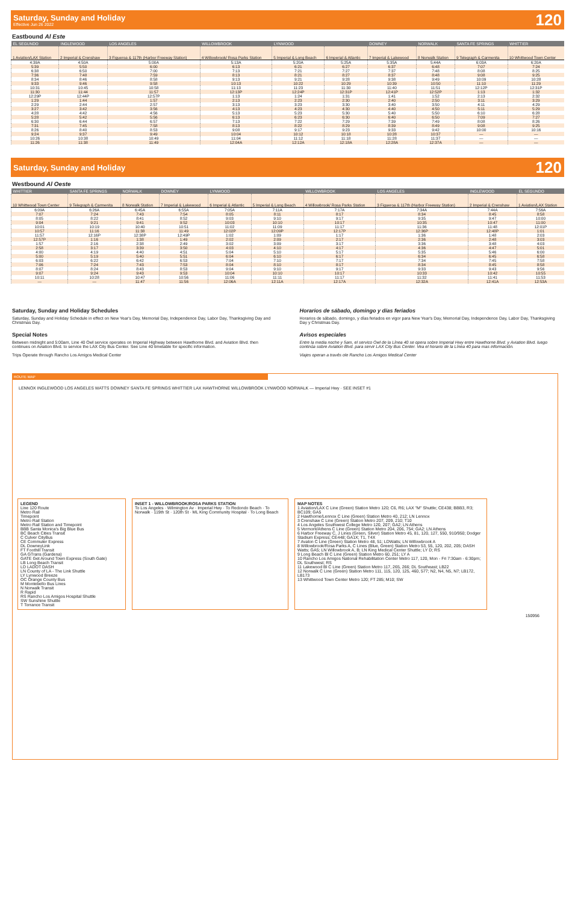Saturday, Sunday and Holiday
Effective Jun 26 2022
120
Eastbound Al Este
| EL SEGUNDO | INGLEWOOD | LOS ANGELES | WILLOWBROOK | LYNWOOD | | DOWNEY | NORWALK | SANTA FE SPRINGS | WHITTIER |
| --- | --- | --- | --- | --- | --- | --- | --- | --- | --- |
| 1 Aviation/LAX Station | 2 Imperial & Crenshaw | 3 Figueroa & 117th (Harbor Freeway Station) | 4 Willowbrook/ Rosa Parks Station | 5 Imperial & Long Beach | 6 Imperial & Atlantic | 7 Imperial & Lakewood | 8 Norwalk Station | 9 Telegraph & Carmenita | 10 Whittwood Town Center |
| 4:39A | 4:50A | 5:00A | 5:13A | 5:20A | 5:25A | 5:35A | 5:44A | 6:03A | 6:20A |
| 5:39 | 5:50 | 6:00 | 6:13 | 6:21 | 6:27 | 6:37 | 6:48 | 7:07 | 7:24 |
| 6:38 | 6:50 | 7:00 | 7:13 | 7:21 | 7:27 | 7:37 | 7:48 | 8:08 | 8:25 |
| 7:36 | 7:48 | 7:59 | 8:13 | 8:21 | 8:27 | 8:37 | 8:48 | 9:08 | 9:25 |
| 8:34 | 8:46 | 8:58 | 9:13 | 9:21 | 9:28 | 9:38 | 9:49 | 10:09 | 10:28 |
| 9:33 | 9:46 | 9:58 | 10:13 | 10:22 | 10:29 | 10:39 | 10:50 | 11:10 | 11:29 |
| 10:31 | 10:45 | 10:58 | 11:13 | 11:23 | 11:30 | 11:40 | 11:51 | 12:12P | 12:31P |
| 11:30 | 11:44 | 11:57 | 12:13P | 12:24P | 12:31P | 12:41P | 12:52P | 1:13 | 1:32 |
| 12:29P | 12:44P | 12:57P | 1:13 | 1:24 | 1:31 | 1:41 | 1:52 | 2:13 | 2:32 |
| 1:29 | 1:44 | 1:57 | 2:13 | 2:23 | 2:30 | 2:40 | 2:50 | 3:11 | 3:29 |
| 2:29 | 2:44 | 2:57 | 3:13 | 3:23 | 3:30 | 3:40 | 3:50 | 4:11 | 4:29 |
| 3:27 | 3:42 | 3:56 | 4:13 | 4:23 | 4:30 | 4:40 | 4:50 | 5:11 | 5:29 |
| 4:28 | 4:42 | 4:56 | 5:13 | 5:23 | 5:30 | 5:40 | 5:50 | 6:10 | 6:28 |
| 5:28 | 5:42 | 5:56 | 6:13 | 6:23 | 6:30 | 6:40 | 6:50 | 7:09 | 7:27 |
| 6:30 | 6:44 | 6:57 | 7:13 | 7:22 | 7:29 | 7:39 | 7:49 | 8:08 | 8:26 |
| 7:31 | 7:45 | 7:58 | 8:13 | 8:22 | 8:29 | 8:39 | 8:49 | 9:08 | 9:25 |
| 8:26 | 8:40 | 8:53 | 9:08 | 9:17 | 9:23 | 9:33 | 9:42 | 10:00 | 10:16 |
| 9:24 | 9:37 | 9:49 | 10:04 | 10:12 | 10:18 | 10:28 | 10:37 | — | — |
| 10:26 | 10:38 | 10:49 | 11:04 | 11:12 | 11:18 | 11:28 | 11:37 | — | — |
| 11:26 | 11:38 | 11:49 | 12:04A | 12:12A | 12:18A | 12:28A | 12:37A | — | — |
Saturday, Sunday and Holiday
120
Westbound Al Oeste
| WHITTIER | SANTA FE SPRINGS | NORWALK | DOWNEY | LYNWOOD | | WILLOWBROOK | LOS ANGELES | INGLEWOOD | EL SEGUNDO |
| --- | --- | --- | --- | --- | --- | --- | --- | --- | --- |
| 10 Whittwood Town Center | 9 Telegraph & Carmenita | 8 Norwalk Station | 7 Imperial & Lakewood | 6 Imperial & Atlantic | 5 Imperial & Long Beach | 4 Willowbrook/ Rosa Parks Station | 3 Figueroa & 117th (Harbor Freeway Station) | 2 Imperial & Crenshaw | 1 Aviation/LAX Station |
| 6:09A | 6:26A | 6:45A | 6:55A | 7:05A | 7:11A | 7:17A | 7:34A | 7:44A | 7:56A |
| 7:07 | 7:24 | 7:43 | 7:54 | 8:05 | 8:11 | 8:17 | 8:34 | 8:45 | 8:58 |
| 8:05 | 8:22 | 8:41 | 8:52 | 9:03 | 9:10 | 9:17 | 9:35 | 9:47 | 10:00 |
| 9:04 | 9:21 | 9:41 | 9:52 | 10:03 | 10:10 | 10:17 | 10:35 | 10:47 | 11:00 |
| 10:01 | 10:19 | 10:40 | 10:51 | 11:02 | 11:09 | 11:17 | 11:36 | 11:48 | 12:01P |
| 10:57 | 11:16 | 11:38 | 11:49 | 12:02P | 12:09P | 12:17P | 12:36P | 12:48P | 1:01 |
| 11:57 | 12:16P | 12:38P | 12:49P | 1:02 | 1:09 | 1:17 | 1:36 | 1:48 | 2:03 |
| 12:57P | 1:16 | 1:38 | 1:49 | 2:02 | 2:09 | 2:17 | 2:36 | 2:48 | 3:03 |
| 1:57 | 2:16 | 2:38 | 2:49 | 3:02 | 3:09 | 3:17 | 3:36 | 3:48 | 4:03 |
| 2:58 | 3:17 | 3:39 | 3:50 | 4:03 | 4:10 | 4:17 | 4:36 | 4:47 | 5:01 |
| 4:00 | 4:19 | 4:40 | 4:51 | 5:04 | 5:10 | 5:17 | 5:35 | 5:46 | 6:00 |
| 5:00 | 5:19 | 5:40 | 5:51 | 6:04 | 6:10 | 6:17 | 6:34 | 6:45 | 6:58 |
| 6:03 | 6:22 | 6:42 | 6:53 | 7:04 | 7:10 | 7:17 | 7:34 | 7:45 | 7:58 |
| 7:06 | 7:24 | 7:43 | 7:53 | 8:04 | 8:10 | 8:17 | 8:34 | 8:45 | 8:58 |
| 8:07 | 8:24 | 8:43 | 8:53 | 9:04 | 9:10 | 9:17 | 9:33 | 9:43 | 9:56 |
| 9:07 | 9:24 | 9:43 | 9:53 | 10:04 | 10:10 | 10:17 | 10:33 | 10:42 | 10:55 |
| 10:11 | 10:28 | 10:47 | 10:56 | 11:06 | 11:11 | 11:17 | 11:32 | 11:41 | 11:53 |
| — | — | 11:47 | 11:56 | 12:06A | 12:11A | 12:17A | 12:32A | 12:41A | 12:53A |
Saturday, Sunday and Holiday Schedules
Saturday, Sunday and Holiday Schedule in effect on New Year's Day, Memorial Day, Independence Day, Labor Day, Thanksgiving Day and Christmas Day.
Horarios de sábado, domingo y días feriados
Horarios de sábado, domingo, y días feriados en vigor para New Year's Day, Memorial Day, Independence Day, Labor Day, Thanksgiving Day y Christmas Day.
Special Notes
Between midnight and 5:00am, Line 40 Owl service operates on Imperial Highway between Hawthorne Blvd. and Aviation Blvd. then continues on Aviation Blvd. to service the LAX City Bus Center. See Line 40 timetable for specific information.
Trips Operate through Rancho Los Amigos Medical Center
Avisos especiales
Entre la media noche y 5am, el servico Owl de la Línea 40 se opera sobre Imperial Hwy entre Hawthorne Blvd. y Aviation Blvd. luego continúa sobre Aviation Blvd. para servir LAX City Bus Center. Vea el horario de la Línea 40 para mas información.
Viajes operan a través ole Rancho Los Amigos Medical Center
ROUTE MAP
LENNOX INGLEWOOD LOS ANGELES WATTS DOWNEY SANTA FE SPRINGS WHITTIER LAX HAWTHORNE WILLOWBROOK LYNWOOD NORWALK — Imperial Hwy · SEE INSET #1
LEGEND
Line 120 Route
Metro Rail
Timepoint
Metro Rail Station
Metro Rail Station and Timepoint
BBB Santa Monica's Big Blue Bus
BC Beach Cities Transit
C Culver CityBus
CE Commuter Express
DL DowneyLink
FT Foothill Transit
GA GTrans (Gardena)
GATE Get Around Town Express (South Gate)
LB Long Beach Transit
LD LADOT DASH
LN County of LA - The Link Shuttle
LY Lynwood Breeze
OC Orange County Bus
M Montebello Bus Lines
N Norwalk Transit
R Rapid
RS Rancho Los Amigos Hospital Shuttle
SW Sunshine Shuttle
T Torrance Transit
INSET 1 - WILLOWBROOK/ROSA PARKS STATION
To Los Angeles · Wilmington Av · Imperial Hwy · To Redondo Beach · To Norwalk · 119th St · 120th St · ML King Community Hospital · To Long Beach
MAP NOTES
1 Aviation/LAX C Line (Green) Station Metro 120; C6, R6; LAX "M" Shuttle; CE438; BBB3, R3; BC109; GA5
2 Hawthorne/Lennox C Line (Green) Station Metro 40, 212; LN Lennox
3 Crenshaw C Line (Green) Station Metro 207, 209, 210; T10
4 Los Angeles Southwest College Metro 120, 207; GA2; LN Athens
5 Vermont/Athens C Line (Green) Station Metro 204, 206, 754; GA2; LN Athens
6 Harbor Freeway C, J Lines (Green, Silver) Station Metro 45, 81, 120, 127, 550, 910/950; Dodger Stadium Express; CE448; GA1X; T1, T4X
7 Avalon C Line (Green) Station Metro 48, 51; LDWatts; LN Willowbrook A
8 Willowbrook/Rosa Parks A, C Lines (Blue, Green) Station Metro 53, 55, 120, 202, 205; DASH Watts; GA5; LN Willowbrook A, B; LN King Medical Center Shuttle; LY D; RS
9 Long Beach Bl C Line (Green) Station Metro 60, 251; LY A
10 Rancho Los Amigos National Rehabilitation Center Metro 117, 120, Mon - Fri 7:30am - 6:30pm; DL Southwest; RS
11 Lakewood Bl C Line (Green) Station Metro 117, 265, 266; DL Southeast; LB22
12 Norwalk C Line (Green) Station Metro 111, 115, 120, 125, 460, 577; N2, N4, N5, N7; LB172, LB173
13 Whittwood Town Center Metro 120; FT 285; M10; SW
150956